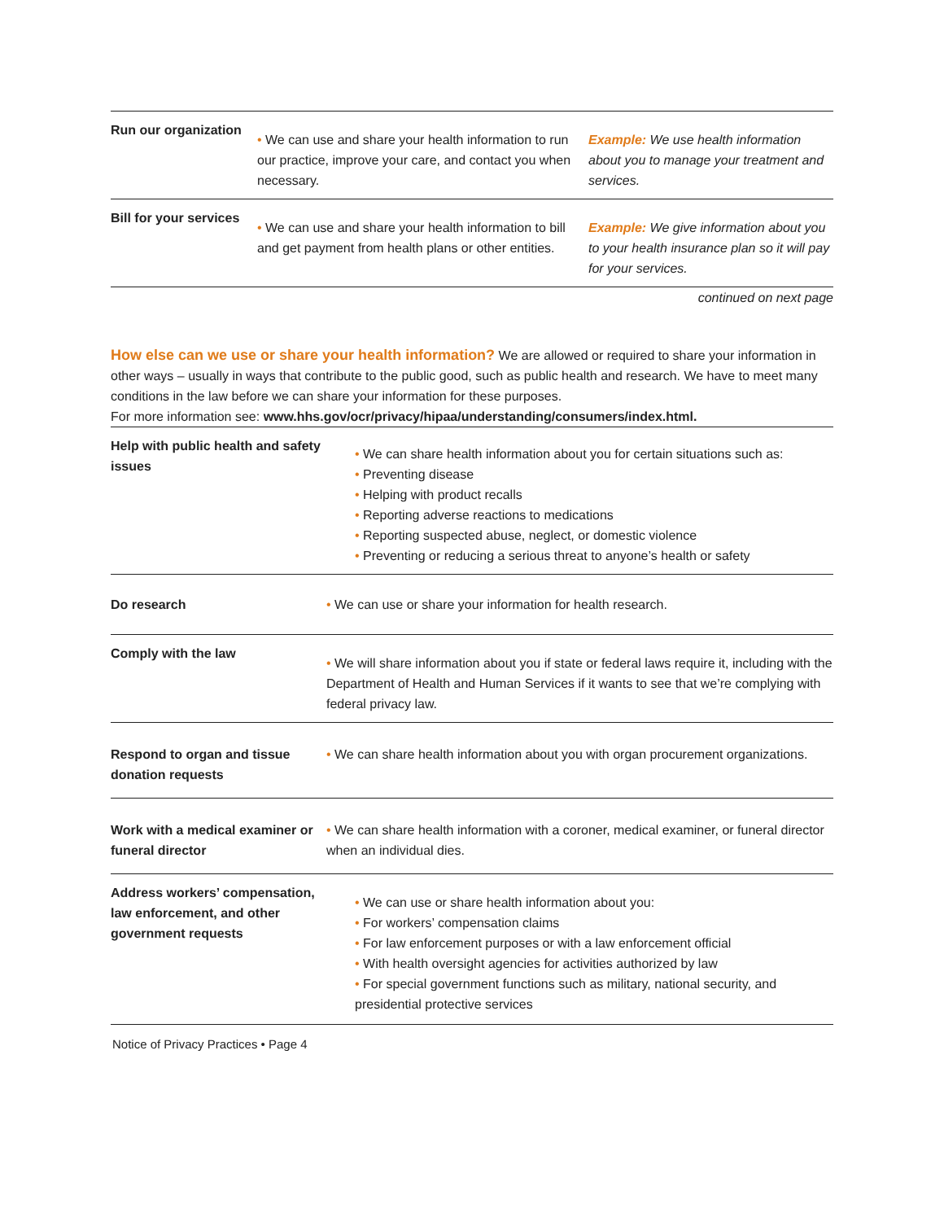| Run our organization | • We can use and share your health information to run our practice, improve your care, and contact you when necessary. | Example: We use health information about you to manage your treatment and services. |
| Bill for your services | • We can use and share your health information to bill and get payment from health plans or other entities. | Example: We give information about you to your health insurance plan so it will pay for your services. |
continued on next page
How else can we use or share your health information? We are allowed or required to share your information in other ways – usually in ways that contribute to the public good, such as public health and research. We have to meet many conditions in the law before we can share your information for these purposes.
For more information see: www.hhs.gov/ocr/privacy/hipaa/understanding/consumers/index.html.
| Help with public health and safety issues | • We can share health information about you for certain situations such as: • Preventing disease • Helping with product recalls • Reporting adverse reactions to medications • Reporting suspected abuse, neglect, or domestic violence • Preventing or reducing a serious threat to anyone’s health or safety |
| Do research | • We can use or share your information for health research. |
| Comply with the law | • We will share information about you if state or federal laws require it, including with the Department of Health and Human Services if it wants to see that we’re complying with federal privacy law. |
| Respond to organ and tissue donation requests | • We can share health information about you with organ procurement organizations. |
| Work with a medical examiner or funeral director | • We can share health information with a coroner, medical examiner, or funeral director when an individual dies. |
| Address workers’ compensation, law enforcement, and other government requests | • We can use or share health information about you: • For workers’ compensation claims • For law enforcement purposes or with a law enforcement official • With health oversight agencies for activities authorized by law • For special government functions such as military, national security, and presidential protective services |
Notice of Privacy Practices • Page 4